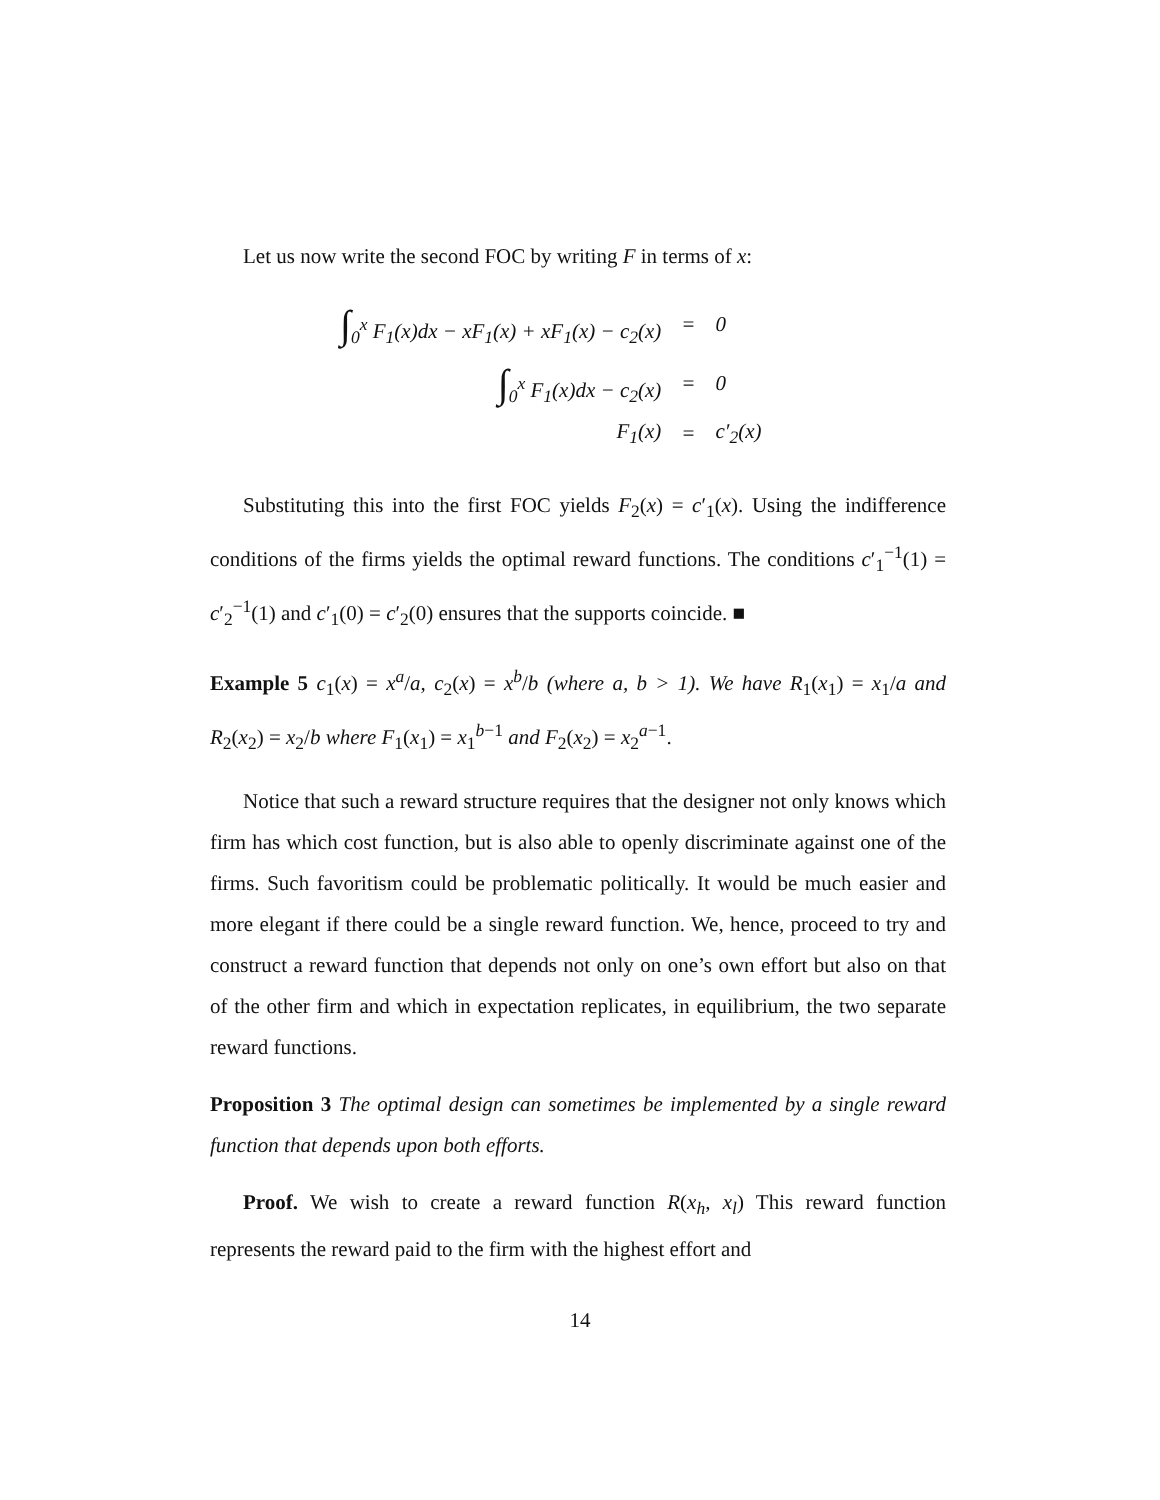Let us now write the second FOC by writing F in terms of x:
| ∫<sub>0</sub><sup>x</sup> F<sub>1</sub>(x)dx − xF<sub>1</sub>(x) + xF<sub>1</sub>(x) − c<sub>2</sub>(x) | = | 0 |
| ∫<sub>0</sub><sup>x</sup> F<sub>1</sub>(x)dx − c<sub>2</sub>(x) | = | 0 |
| F<sub>1</sub>(x) | = | c′<sub>2</sub>(x) |
Substituting this into the first FOC yields F<sub>2</sub>(x) = c′<sub>1</sub>(x). Using the indifference conditions of the firms yields the optimal reward functions. The conditions c′<sub>1</sub><sup>−1</sup>(1) = c′<sub>2</sub><sup>−1</sup>(1) and c′<sub>1</sub>(0) = c′<sub>2</sub>(0) ensures that the supports coincide. ■
Example 5 c<sub>1</sub>(x) = x<sup>a</sup>/a, c<sub>2</sub>(x) = x<sup>b</sup>/b (where a, b > 1). We have R<sub>1</sub>(x<sub>1</sub>) = x<sub>1</sub>/a and R<sub>2</sub>(x<sub>2</sub>) = x<sub>2</sub>/b where F<sub>1</sub>(x<sub>1</sub>) = x<sub>1</sub><sup>b−1</sup> and F<sub>2</sub>(x<sub>2</sub>) = x<sub>2</sub><sup>a−1</sup>.
Notice that such a reward structure requires that the designer not only knows which firm has which cost function, but is also able to openly discriminate against one of the firms. Such favoritism could be problematic politically. It would be much easier and more elegant if there could be a single reward function. We, hence, proceed to try and construct a reward function that depends not only on one’s own effort but also on that of the other firm and which in expectation replicates, in equilibrium, the two separate reward functions.
Proposition 3 The optimal design can sometimes be implemented by a single reward function that depends upon both efforts.
Proof. We wish to create a reward function R(x<sub>h</sub>, x<sub>l</sub>) This reward function represents the reward paid to the firm with the highest effort and
14